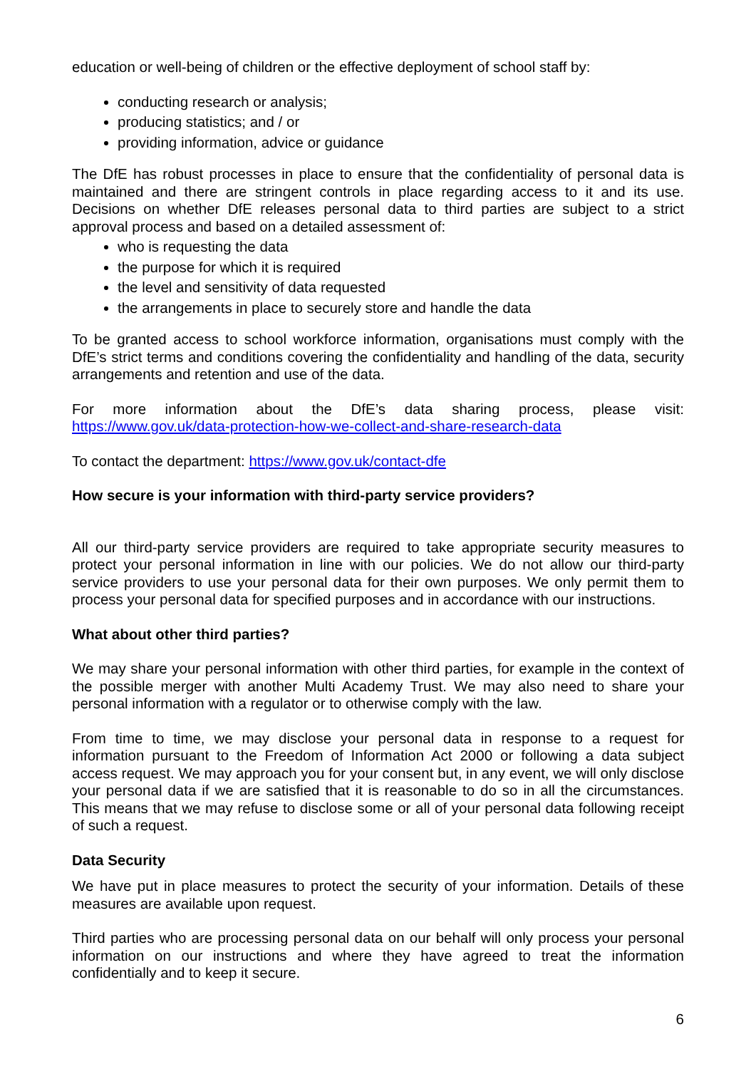education or well-being of children or the effective deployment of school staff by:
conducting research or analysis;
producing statistics; and / or
providing information, advice or guidance
The DfE has robust processes in place to ensure that the confidentiality of personal data is maintained and there are stringent controls in place regarding access to it and its use. Decisions on whether DfE releases personal data to third parties are subject to a strict approval process and based on a detailed assessment of:
who is requesting the data
the purpose for which it is required
the level and sensitivity of data requested
the arrangements in place to securely store and handle the data
To be granted access to school workforce information, organisations must comply with the DfE’s strict terms and conditions covering the confidentiality and handling of the data, security arrangements and retention and use of the data.
For more information about the DfE’s data sharing process, please visit: https://www.gov.uk/data-protection-how-we-collect-and-share-research-data
To contact the department: https://www.gov.uk/contact-dfe
How secure is your information with third-party service providers?
All our third-party service providers are required to take appropriate security measures to protect your personal information in line with our policies. We do not allow our third-party service providers to use your personal data for their own purposes. We only permit them to process your personal data for specified purposes and in accordance with our instructions.
What about other third parties?
We may share your personal information with other third parties, for example in the context of the possible merger with another Multi Academy Trust. We may also need to share your personal information with a regulator or to otherwise comply with the law.
From time to time, we may disclose your personal data in response to a request for information pursuant to the Freedom of Information Act 2000 or following a data subject access request. We may approach you for your consent but, in any event, we will only disclose your personal data if we are satisfied that it is reasonable to do so in all the circumstances. This means that we may refuse to disclose some or all of your personal data following receipt of such a request.
Data Security
We have put in place measures to protect the security of your information. Details of these measures are available upon request.
Third parties who are processing personal data on our behalf will only process your personal information on our instructions and where they have agreed to treat the information confidentially and to keep it secure.
6